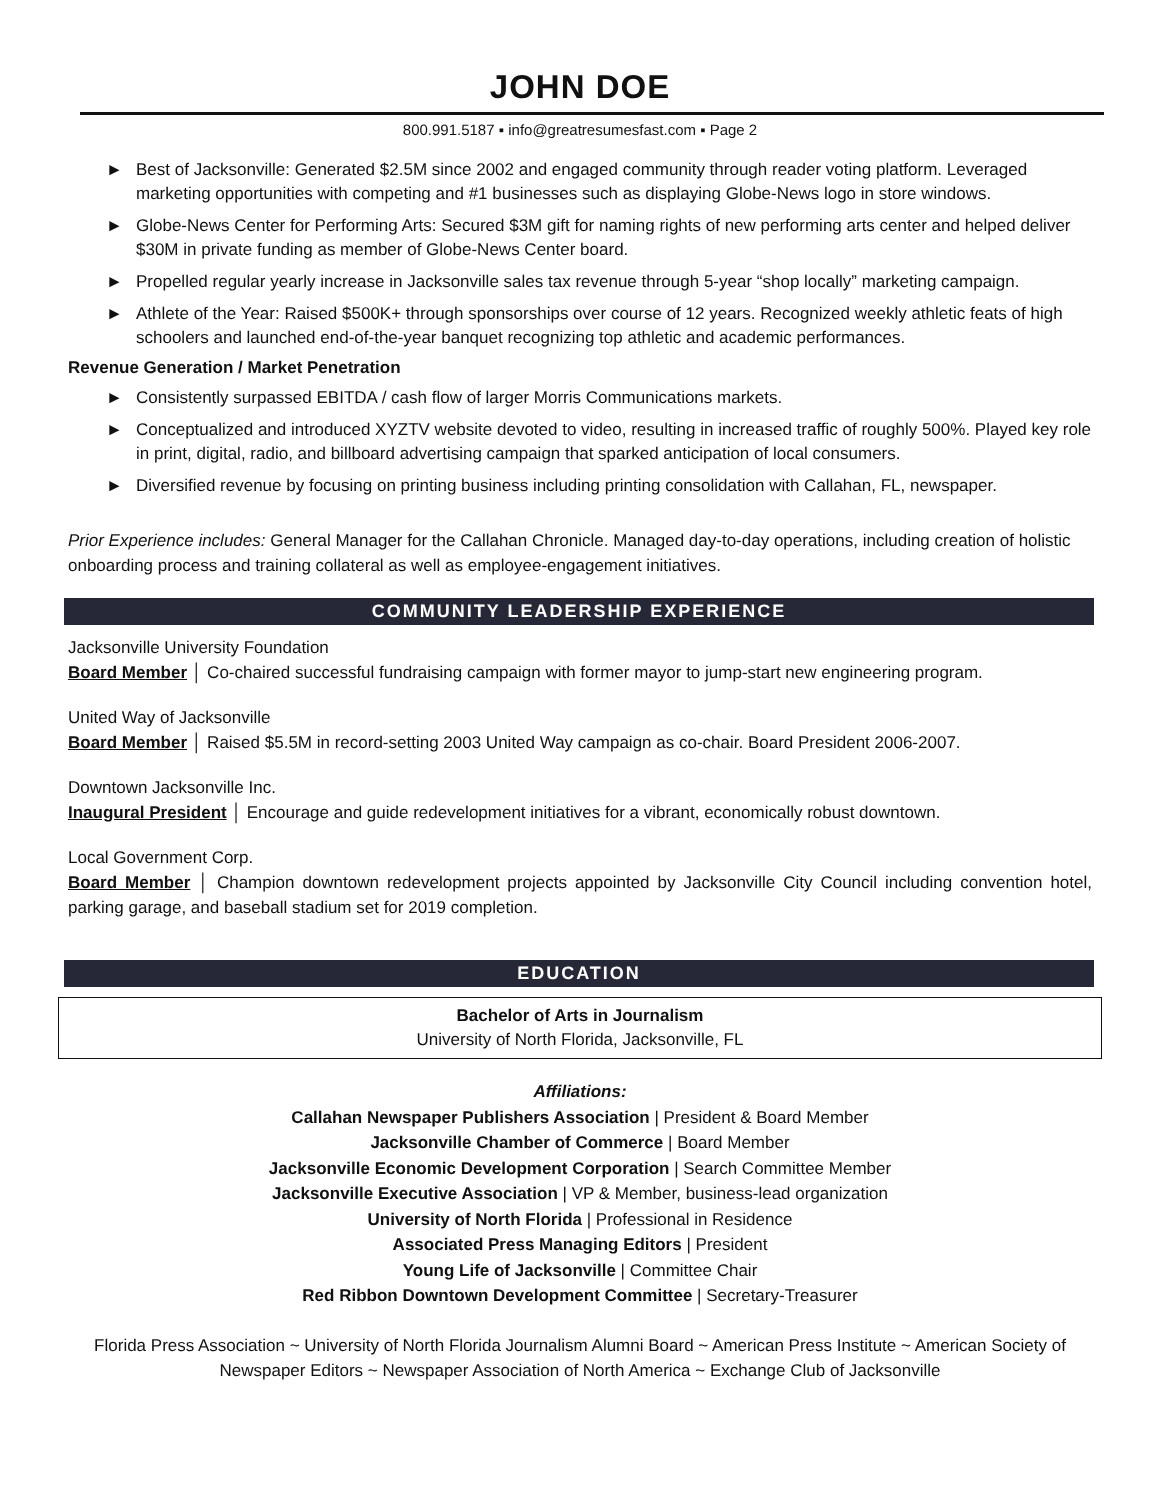JOHN DOE
800.991.5187 ▪ info@greatresumesfast.com ▪ Page 2
► Best of Jacksonville: Generated $2.5M since 2002 and engaged community through reader voting platform. Leveraged marketing opportunities with competing and #1 businesses such as displaying Globe-News logo in store windows.
► Globe-News Center for Performing Arts: Secured $3M gift for naming rights of new performing arts center and helped deliver $30M in private funding as member of Globe-News Center board.
► Propelled regular yearly increase in Jacksonville sales tax revenue through 5-year “shop locally” marketing campaign.
► Athlete of the Year: Raised $500K+ through sponsorships over course of 12 years. Recognized weekly athletic feats of high schoolers and launched end-of-the-year banquet recognizing top athletic and academic performances.
Revenue Generation / Market Penetration
► Consistently surpassed EBITDA / cash flow of larger Morris Communications markets.
► Conceptualized and introduced XYZTV website devoted to video, resulting in increased traffic of roughly 500%. Played key role in print, digital, radio, and billboard advertising campaign that sparked anticipation of local consumers.
► Diversified revenue by focusing on printing business including printing consolidation with Callahan, FL, newspaper.
Prior Experience includes: General Manager for the Callahan Chronicle. Managed day-to-day operations, including creation of holistic onboarding process and training collateral as well as employee-engagement initiatives.
COMMUNITY LEADERSHIP EXPERIENCE
Jacksonville University Foundation
Board Member │ Co-chaired successful fundraising campaign with former mayor to jump-start new engineering program.
United Way of Jacksonville
Board Member │ Raised $5.5M in record-setting 2003 United Way campaign as co-chair. Board President 2006-2007.
Downtown Jacksonville Inc.
Inaugural President │ Encourage and guide redevelopment initiatives for a vibrant, economically robust downtown.
Local Government Corp.
Board Member │ Champion downtown redevelopment projects appointed by Jacksonville City Council including convention hotel, parking garage, and baseball stadium set for 2019 completion.
EDUCATION
Bachelor of Arts in Journalism
University of North Florida, Jacksonville, FL
Affiliations:
Callahan Newspaper Publishers Association | President & Board Member
Jacksonville Chamber of Commerce | Board Member
Jacksonville Economic Development Corporation | Search Committee Member
Jacksonville Executive Association | VP & Member, business-lead organization
University of North Florida | Professional in Residence
Associated Press Managing Editors | President
Young Life of Jacksonville | Committee Chair
Red Ribbon Downtown Development Committee | Secretary-Treasurer
Florida Press Association ~ University of North Florida Journalism Alumni Board ~ American Press Institute ~ American Society of Newspaper Editors ~ Newspaper Association of North America ~ Exchange Club of Jacksonville